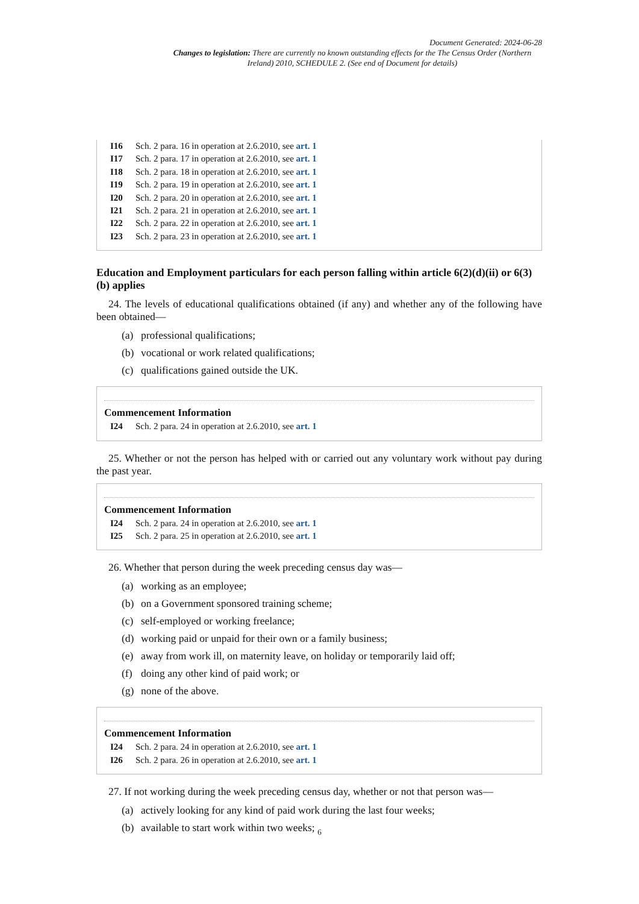Document Generated: 2024-06-28
Changes to legislation: There are currently no known outstanding effects for the The Census Order (Northern Ireland) 2010, SCHEDULE 2. (See end of Document for details)
I16 Sch. 2 para. 16 in operation at 2.6.2010, see art. 1
I17 Sch. 2 para. 17 in operation at 2.6.2010, see art. 1
I18 Sch. 2 para. 18 in operation at 2.6.2010, see art. 1
I19 Sch. 2 para. 19 in operation at 2.6.2010, see art. 1
I20 Sch. 2 para. 20 in operation at 2.6.2010, see art. 1
I21 Sch. 2 para. 21 in operation at 2.6.2010, see art. 1
I22 Sch. 2 para. 22 in operation at 2.6.2010, see art. 1
I23 Sch. 2 para. 23 in operation at 2.6.2010, see art. 1
Education and Employment particulars for each person falling within article 6(2)(d)(ii) or 6(3)(b) applies
24. The levels of educational qualifications obtained (if any) and whether any of the following have been obtained—
(a) professional qualifications;
(b) vocational or work related qualifications;
(c) qualifications gained outside the UK.
Commencement Information
I24 Sch. 2 para. 24 in operation at 2.6.2010, see art. 1
25. Whether or not the person has helped with or carried out any voluntary work without pay during the past year.
Commencement Information
I24 Sch. 2 para. 24 in operation at 2.6.2010, see art. 1
I25 Sch. 2 para. 25 in operation at 2.6.2010, see art. 1
26. Whether that person during the week preceding census day was—
(a) working as an employee;
(b) on a Government sponsored training scheme;
(c) self-employed or working freelance;
(d) working paid or unpaid for their own or a family business;
(e) away from work ill, on maternity leave, on holiday or temporarily laid off;
(f) doing any other kind of paid work; or
(g) none of the above.
Commencement Information
I24 Sch. 2 para. 24 in operation at 2.6.2010, see art. 1
I26 Sch. 2 para. 26 in operation at 2.6.2010, see art. 1
27. If not working during the week preceding census day, whether or not that person was—
(a) actively looking for any kind of paid work during the last four weeks;
(b) available to start work within two weeks;
6